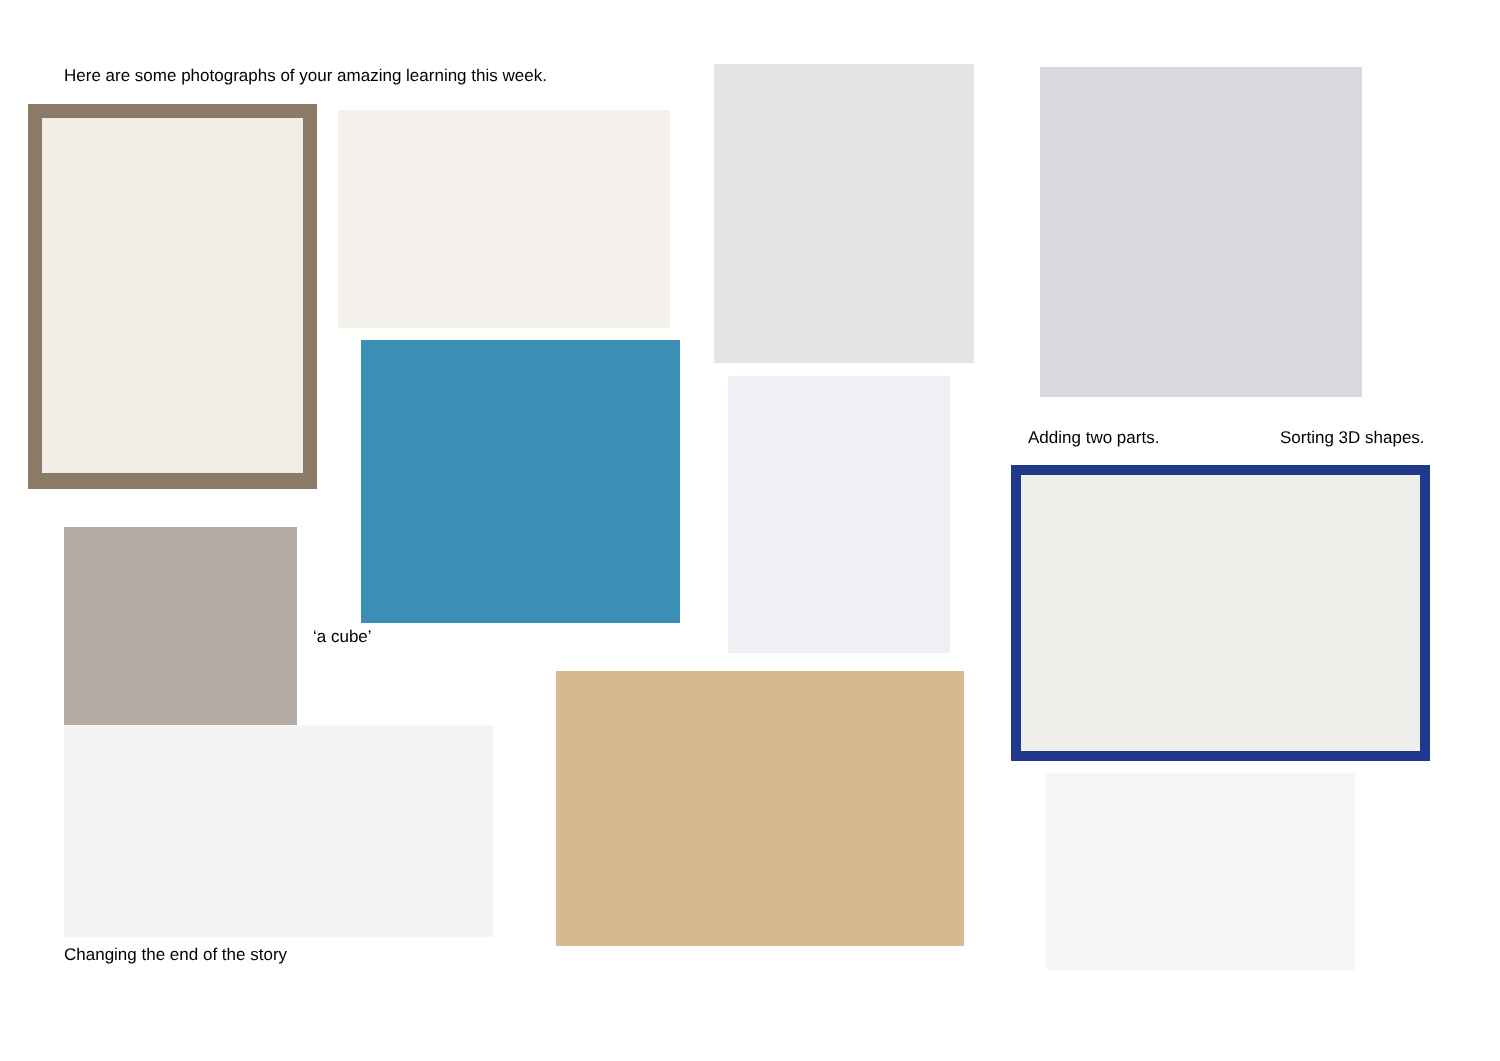Here are some photographs of your amazing learning this week.
Adding two parts. Sorting 3D shapes.
‘a cube’
Changing the end of the story